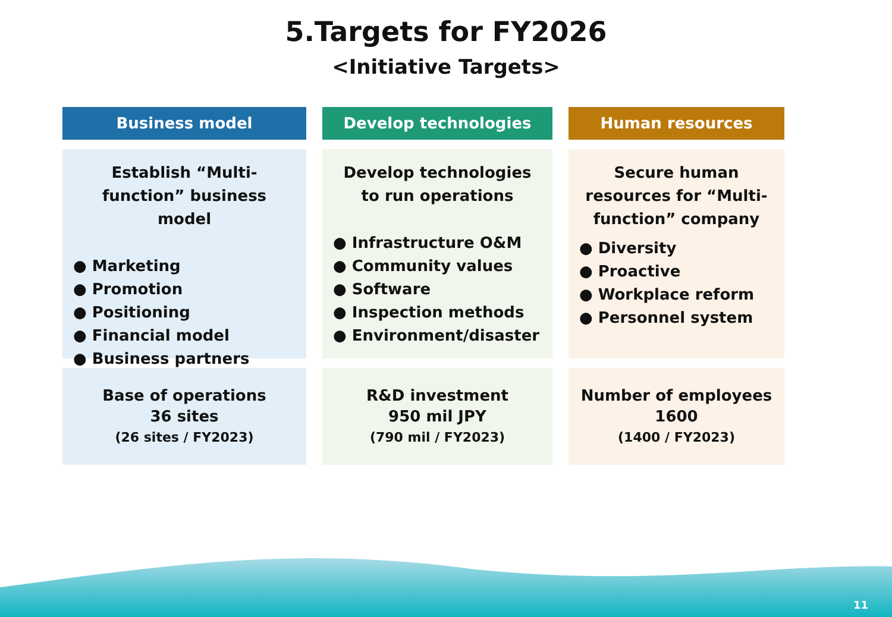5.Targets for FY2026
<Initiative Targets>
Business model
Establish “Multi-function” business model
● Marketing
● Promotion
● Positioning
● Financial model
● Business partners
Base of operations
36 sites
(26 sites / FY2023)
Develop technologies
Develop technologies to run operations
● Infrastructure O&M
● Community values
● Software
● Inspection methods
● Environment/disaster
R&D investment
950 mil JPY
(790 mil / FY2023)
Human resources
Secure human resources for “Multi-function” company
● Diversity
● Proactive
● Workplace reform
● Personnel system
Number of employees
1600
(1400 / FY2023)
11